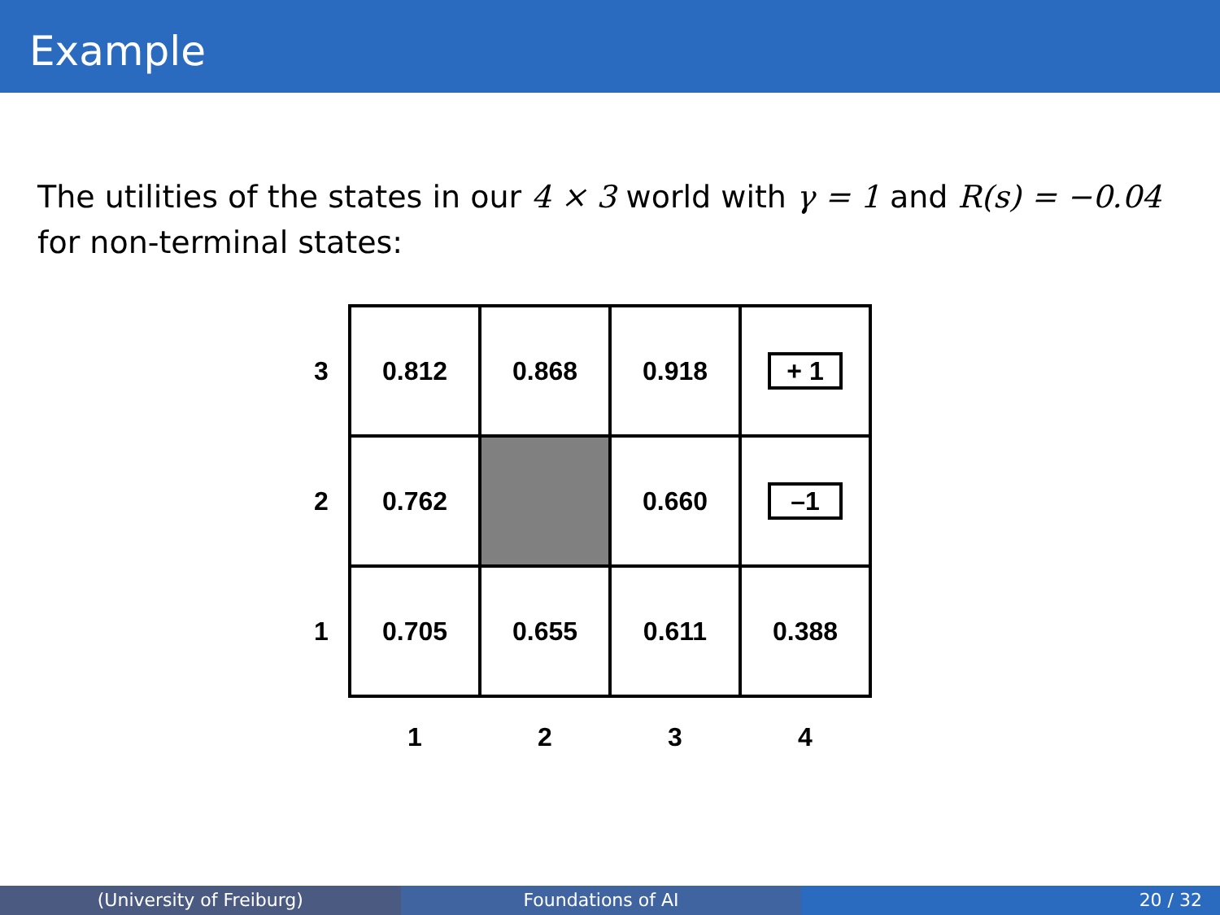Example
The utilities of the states in our 4 × 3 world with γ = 1 and R(s) = −0.04 for non-terminal states:
| 3 | 0.812 | 0.868 | 0.918 | + 1 |
| 2 | 0.762 | | 0.660 | –1 |
| 1 | 0.705 | 0.655 | 0.611 | 0.388 |
| | 1 | 2 | 3 | 4 |
(University of Freiburg) Foundations of AI 20 / 32